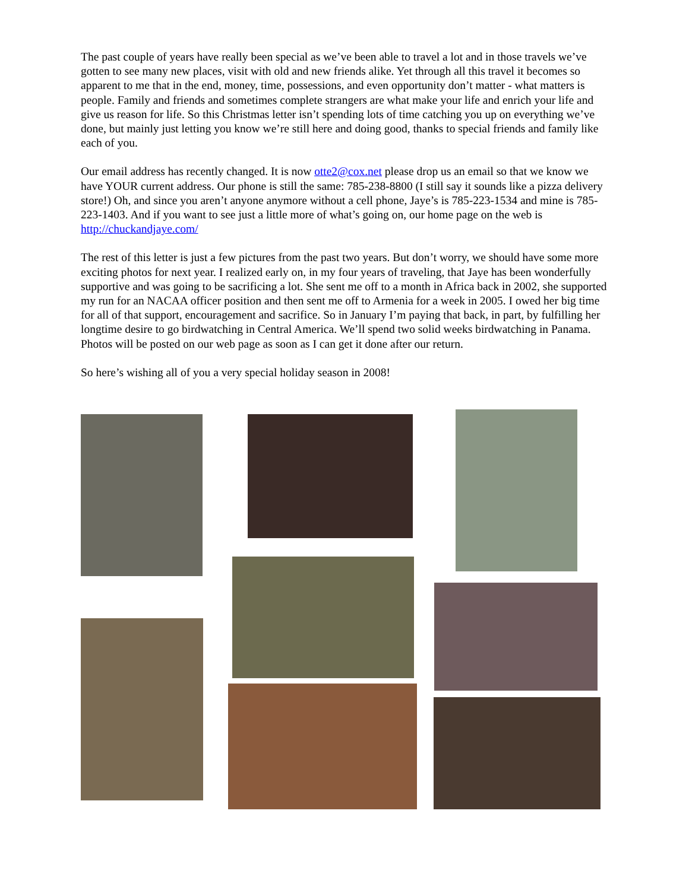The past couple of years have really been special as we’ve been able to travel a lot and in those travels we’ve gotten to see many new places, visit with old and new friends alike. Yet through all this travel it becomes so apparent to me that in the end, money, time, possessions, and even opportunity don’t matter - what matters is people. Family and friends and sometimes complete strangers are what make your life and enrich your life and give us reason for life. So this Christmas letter isn’t spending lots of time catching you up on everything we’ve done, but mainly just letting you know we’re still here and doing good, thanks to special friends and family like each of you.
Our email address has recently changed. It is now otte2@cox.net please drop us an email so that we know we have YOUR current address. Our phone is still the same: 785-238-8800 (I still say it sounds like a pizza delivery store!) Oh, and since you aren’t anyone anymore without a cell phone, Jaye’s is 785-223-1534 and mine is 785-223-1403. And if you want to see just a little more of what’s going on, our home page on the web is http://chuckandjaye.com/
The rest of this letter is just a few pictures from the past two years. But don’t worry, we should have some more exciting photos for next year. I realized early on, in my four years of traveling, that Jaye has been wonderfully supportive and was going to be sacrificing a lot. She sent me off to a month in Africa back in 2002, she supported my run for an NACAA officer position and then sent me off to Armenia for a week in 2005. I owed her big time for all of that support, encouragement and sacrifice. So in January I’m paying that back, in part, by fulfilling her longtime desire to go birdwatching in Central America. We’ll spend two solid weeks birdwatching in Panama. Photos will be posted on our web page as soon as I can get it done after our return.
So here’s wishing all of you a very special holiday season in 2008!